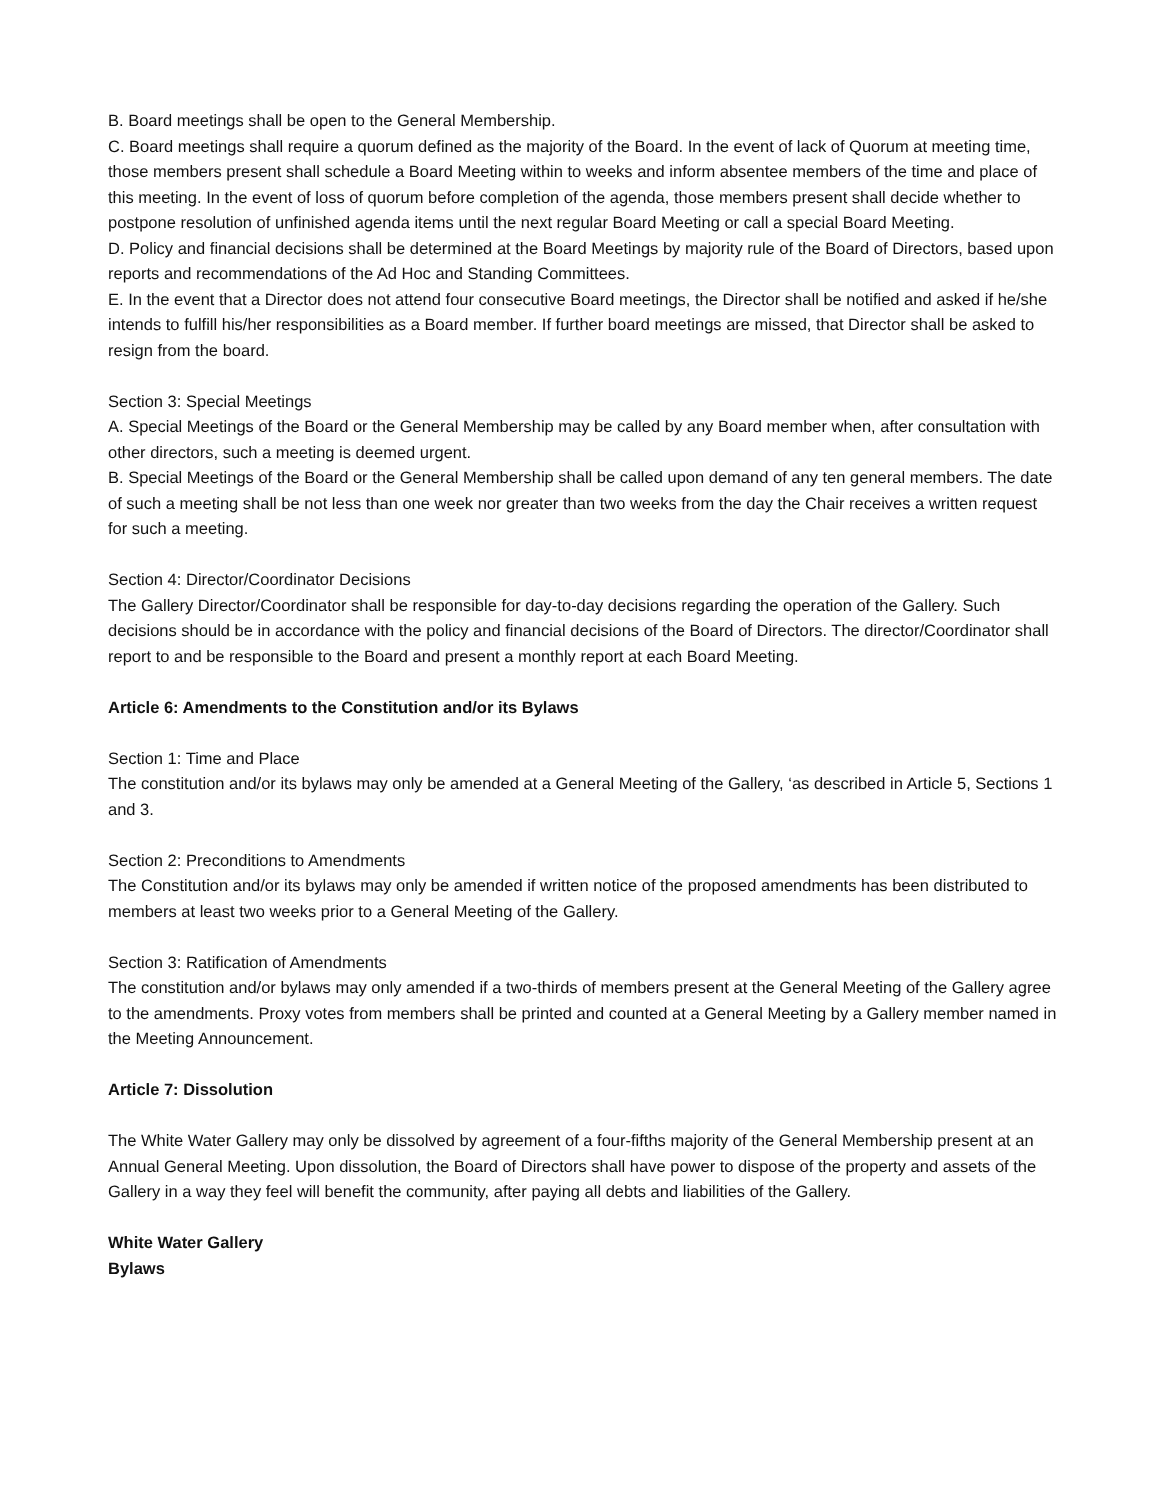B. Board meetings shall be open to the General Membership.
C. Board meetings shall require a quorum defined as the majority of the Board. In the event of lack of Quorum at meeting time, those members present shall schedule a Board Meeting within to weeks and inform absentee members of the time and place of this meeting. In the event of loss of quorum before completion of the agenda, those members present shall decide whether to postpone resolution of unfinished agenda items until the next regular Board Meeting or call a special Board Meeting.
D. Policy and financial decisions shall be determined at the Board Meetings by majority rule of the Board of Directors, based upon reports and recommendations of the Ad Hoc and Standing Committees.
E. In the event that a Director does not attend four consecutive Board meetings, the Director shall be notified and asked if he/she intends to fulfill his/her responsibilities as a Board member. If further board meetings are missed, that Director shall be asked to resign from the board.
Section 3: Special Meetings
A. Special Meetings of the Board or the General Membership may be called by any Board member when, after consultation with other directors, such a meeting is deemed urgent.
B. Special Meetings of the Board or the General Membership shall be called upon demand of any ten general members. The date of such a meeting shall be not less than one week nor greater than two weeks from the day the Chair receives a written request for such a meeting.
Section 4: Director/Coordinator Decisions
The Gallery Director/Coordinator shall be responsible for day-to-day decisions regarding the operation of the Gallery. Such decisions should be in accordance with the policy and financial decisions of the Board of Directors. The director/Coordinator shall report to and be responsible to the Board and present a monthly report at each Board Meeting.
Article 6: Amendments to the Constitution and/or its Bylaws
Section 1: Time and Place
The constitution and/or its bylaws may only be amended at a General Meeting of the Gallery, ‘as described in Article 5, Sections 1 and 3.
Section 2: Preconditions to Amendments
The Constitution and/or its bylaws may only be amended if written notice of the proposed amendments has been distributed to members at least two weeks prior to a General Meeting of the Gallery.
Section 3: Ratification of Amendments
The constitution and/or bylaws may only amended if a two-thirds of members present at the General Meeting of the Gallery agree to the amendments. Proxy votes from members shall be printed and counted at a General Meeting by a Gallery member named in the Meeting Announcement.
Article 7: Dissolution
The White Water Gallery may only be dissolved by agreement of a four-fifths majority of the General Membership present at an Annual General Meeting. Upon dissolution, the Board of Directors shall have power to dispose of the property and assets of the Gallery in a way they feel will benefit the community, after paying all debts and liabilities of the Gallery.
White Water Gallery
Bylaws